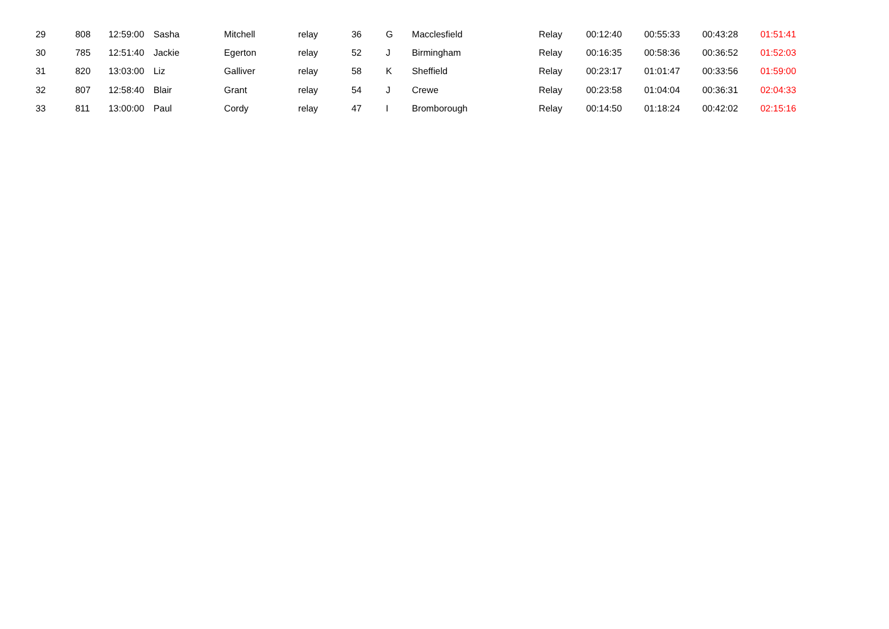| 29 | 808 | 12:59:00 | Sasha | Mitchell | relay | 36 | G | Macclesfield | Relay | 00:12:40 | 00:55:33 | 00:43:28 | 01:51:41 |
| 30 | 785 | 12:51:40 | Jackie | Egerton | relay | 52 | J | Birmingham | Relay | 00:16:35 | 00:58:36 | 00:36:52 | 01:52:03 |
| 31 | 820 | 13:03:00 | Liz | Galliver | relay | 58 | K | Sheffield | Relay | 00:23:17 | 01:01:47 | 00:33:56 | 01:59:00 |
| 32 | 807 | 12:58:40 | Blair | Grant | relay | 54 | J | Crewe | Relay | 00:23:58 | 01:04:04 | 00:36:31 | 02:04:33 |
| 33 | 811 | 13:00:00 | Paul | Cordy | relay | 47 | I | Bromborough | Relay | 00:14:50 | 01:18:24 | 00:42:02 | 02:15:16 |